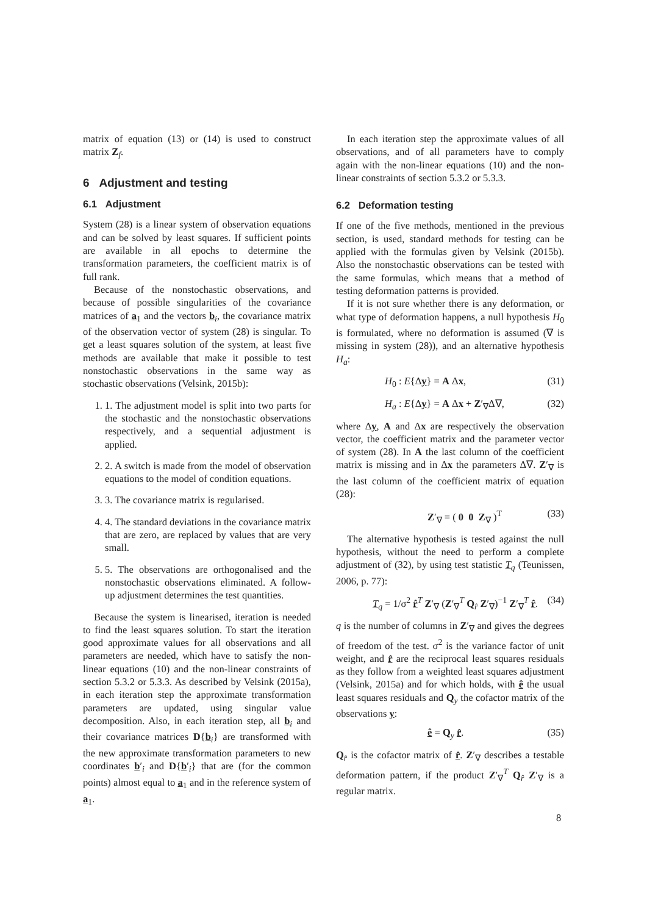matrix of equation (13) or (14) is used to construct matrix Z<sub>f</sub>.
6 Adjustment and testing
6.1 Adjustment
System (28) is a linear system of observation equations and can be solved by least squares. If sufficient points are available in all epochs to determine the transformation parameters, the coefficient matrix is of full rank.
Because of the nonstochastic observations, and because of possible singularities of the covariance matrices of a<sub>1</sub> and the vectors b<sub>i</sub>, the covariance matrix of the observation vector of system (28) is singular. To get a least squares solution of the system, at least five methods are available that make it possible to test nonstochastic observations in the same way as stochastic observations (Velsink, 2015b):
1. 1. The adjustment model is split into two parts for the stochastic and the nonstochastic observations respectively, and a sequential adjustment is applied.
2. 2. A switch is made from the model of observation equations to the model of condition equations.
3. 3. The covariance matrix is regularised.
4. 4. The standard deviations in the covariance matrix that are zero, are replaced by values that are very small.
5. 5. The observations are orthogonalised and the nonstochastic observations eliminated. A follow-up adjustment determines the test quantities.
Because the system is linearised, iteration is needed to find the least squares solution. To start the iteration good approximate values for all observations and all parameters are needed, which have to satisfy the non-linear equations (10) and the non-linear constraints of section 5.3.2 or 5.3.3. As described by Velsink (2015a), in each iteration step the approximate transformation parameters are updated, using singular value decomposition. Also, in each iteration step, all b<sub>i</sub> and their covariance matrices D{b<sub>i</sub>} are transformed with the new approximate transformation parameters to new coordinates b′<sub>i</sub> and D{b′<sub>i</sub>} that are (for the common points) almost equal to a<sub>1</sub> and in the reference system of a<sub>1</sub>.
In each iteration step the approximate values of all observations, and of all parameters have to comply again with the non-linear equations (10) and the non-linear constraints of section 5.3.2 or 5.3.3.
6.2 Deformation testing
If one of the five methods, mentioned in the previous section, is used, standard methods for testing can be applied with the formulas given by Velsink (2015b). Also the nonstochastic observations can be tested with the same formulas, which means that a method of testing deformation patterns is provided.
If it is not sure whether there is any deformation, or what type of deformation happens, a null hypothesis H<sub>0</sub> is formulated, where no deformation is assumed (∇ is missing in system (28)), and an alternative hypothesis H<sub>a</sub>:
H<sub>0</sub> : E{Δy} = A Δx, (31)
H<sub>a</sub> : E{Δy} = A Δx + Z′<sub>∇</sub>Δ∇, (32)
where Δy, A and Δx are respectively the observation vector, the coefficient matrix and the parameter vector of system (28). In A the last column of the coefficient matrix is missing and in Δx the parameters Δ∇. Z′<sub>∇</sub> is the last column of the coefficient matrix of equation (28):
Z′<sub>∇</sub> = ( 0 0 Z<sub>∇</sub> )<sup>T</sup> (33)
The alternative hypothesis is tested against the null hypothesis, without the need to perform a complete adjustment of (32), by using test statistic T<sub>q</sub> (Teunissen, 2006, p. 77):
T<sub>q</sub> = 1/σ<sup>2</sup> r̂<sup>T</sup> Z′<sub>∇</sub> (Z′<sub>∇</sub><sup>T</sup> Q<sub>r̂</sub> Z′<sub>∇</sub>)<sup>−1</sup> Z′<sub>∇</sub><sup>T</sup> r̂. (34)
q is the number of columns in Z′<sub>∇</sub> and gives the degrees of freedom of the test. σ<sup>2</sup> is the variance factor of unit weight, and r̂ are the reciprocal least squares residuals as they follow from a weighted least squares adjustment (Velsink, 2015a) and for which holds, with ê the usual least squares residuals and Q<sub>y</sub> the cofactor matrix of the observations y:
ê = Q<sub>y</sub> r̂. (35)
Q<sub>r̂</sub> is the cofactor matrix of r̂. Z′<sub>∇</sub> describes a testable deformation pattern, if the product Z′<sub>∇</sub><sup>T</sup> Q<sub>r̂</sub> Z′<sub>∇</sub> is a regular matrix.
8